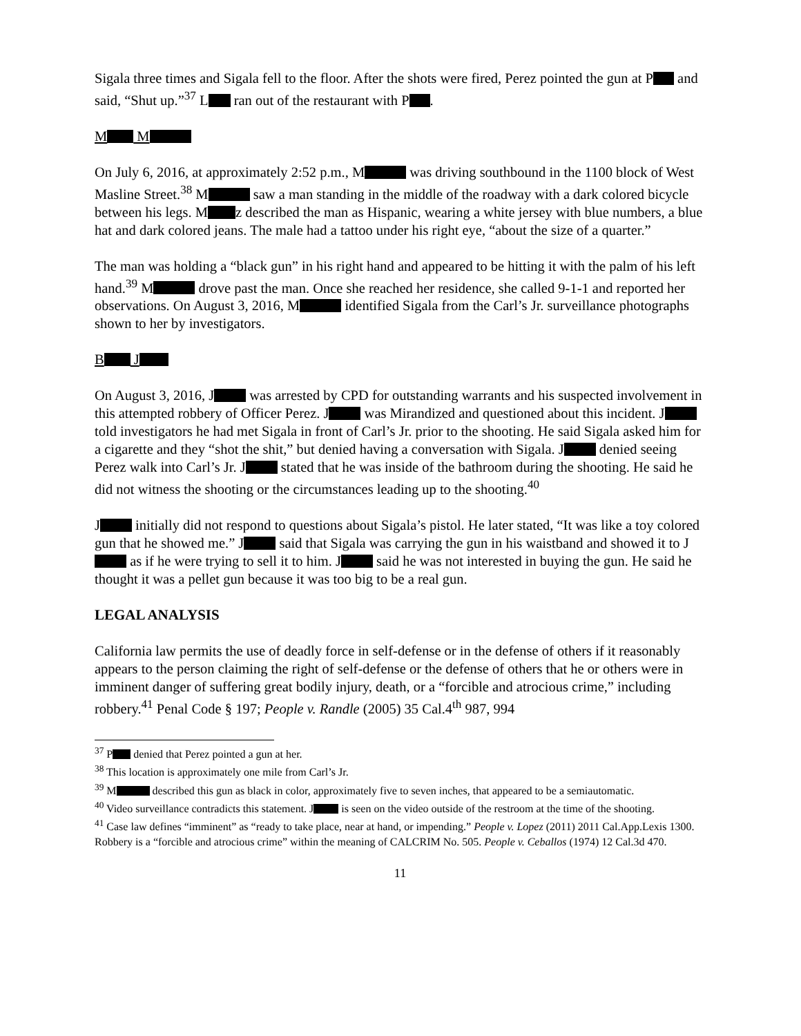Sigala three times and Sigala fell to the floor. After the shots were fired, Perez pointed the gun at P and said, “Shut up.”<sup>37</sup> L ran out of the restaurant with P .
M M
On July 6, 2016, at approximately 2:52 p.m., M was driving southbound in the 1100 block of West Masline Street.<sup>38</sup> M saw a man standing in the middle of the roadway with a dark colored bicycle between his legs. M z described the man as Hispanic, wearing a white jersey with blue numbers, a blue hat and dark colored jeans. The male had a tattoo under his right eye, “about the size of a quarter.”
The man was holding a “black gun” in his right hand and appeared to be hitting it with the palm of his left hand.<sup>39</sup> M drove past the man. Once she reached her residence, she called 9-1-1 and reported her observations. On August 3, 2016, M identified Sigala from the Carl’s Jr. surveillance photographs shown to her by investigators.
B J
On August 3, 2016, J was arrested by CPD for outstanding warrants and his suspected involvement in this attempted robbery of Officer Perez. J was Mirandized and questioned about this incident. J told investigators he had met Sigala in front of Carl’s Jr. prior to the shooting. He said Sigala asked him for a cigarette and they “shot the shit,” but denied having a conversation with Sigala. J denied seeing Perez walk into Carl’s Jr. J stated that he was inside of the bathroom during the shooting. He said he did not witness the shooting or the circumstances leading up to the shooting.<sup>40</sup>
J initially did not respond to questions about Sigala’s pistol. He later stated, “It was like a toy colored gun that he showed me.” J said that Sigala was carrying the gun in his waistband and showed it to J as if he were trying to sell it to him. J said he was not interested in buying the gun. He said he thought it was a pellet gun because it was too big to be a real gun.
LEGAL ANALYSIS
California law permits the use of deadly force in self-defense or in the defense of others if it reasonably appears to the person claiming the right of self-defense or the defense of others that he or others were in imminent danger of suffering great bodily injury, death, or a “forcible and atrocious crime,” including robbery.<sup>41</sup> Penal Code § 197; People v. Randle (2005) 35 Cal.4<sup>th</sup> 987, 994
<sup>37</sup> P denied that Perez pointed a gun at her.
<sup>38</sup> This location is approximately one mile from Carl’s Jr.
<sup>39</sup> M described this gun as black in color, approximately five to seven inches, that appeared to be a semiautomatic.
<sup>40</sup> Video surveillance contradicts this statement. J is seen on the video outside of the restroom at the time of the shooting.
<sup>41</sup> Case law defines “imminent” as “ready to take place, near at hand, or impending.” People v. Lopez (2011) 2011 Cal.App.Lexis 1300. Robbery is a “forcible and atrocious crime” within the meaning of CALCRIM No. 505. People v. Ceballos (1974) 12 Cal.3d 470.
11